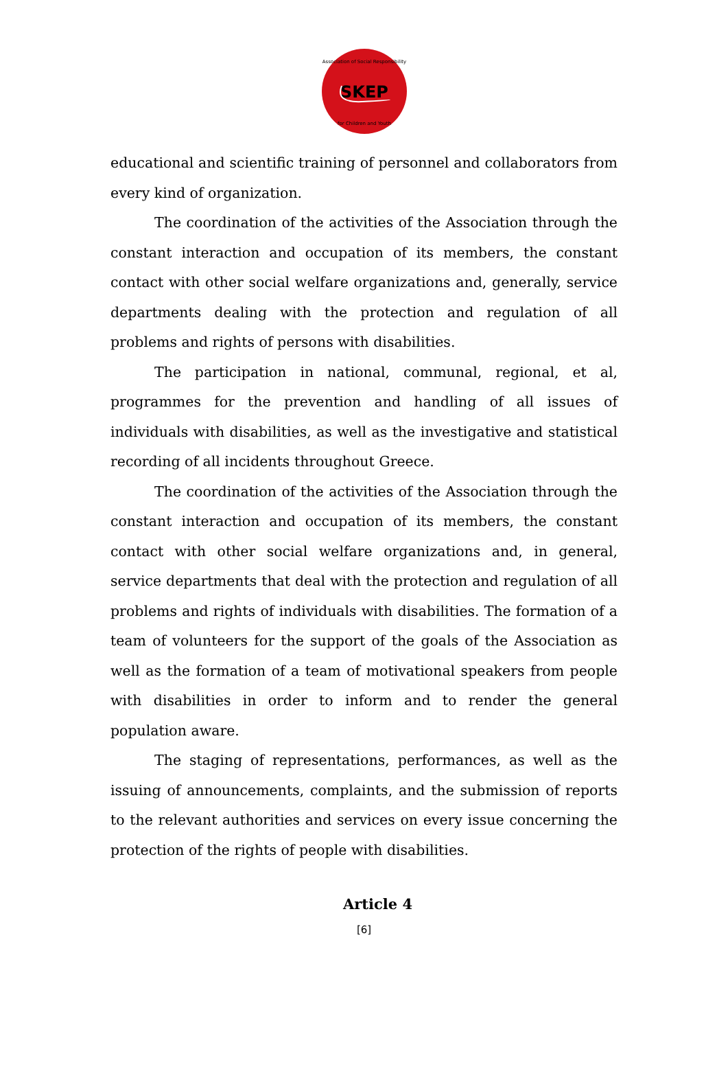SKEP
Association of Social Responsibility
for Children and Youth
educational and scientific training of personnel and collaborators from every kind of organization.
The coordination of the activities of the Association through the constant interaction and occupation of its members, the constant contact with other social welfare organizations and, generally, service departments dealing with the protection and regulation of all problems and rights of persons with disabilities.
The participation in national, communal, regional, et al, programmes for the prevention and handling of all issues of individuals with disabilities, as well as the investigative and statistical recording of all incidents throughout Greece.
The coordination of the activities of the Association through the constant interaction and occupation of its members, the constant contact with other social welfare organizations and, in general, service departments that deal with the protection and regulation of all problems and rights of individuals with disabilities. The formation of a team of volunteers for the support of the goals of the Association as well as the formation of a team of motivational speakers from people with disabilities in order to inform and to render the general population aware.
The staging of representations, performances, as well as the issuing of announcements, complaints, and the submission of reports to the relevant authorities and services on every issue concerning the protection of the rights of people with disabilities.
Article 4
[6]